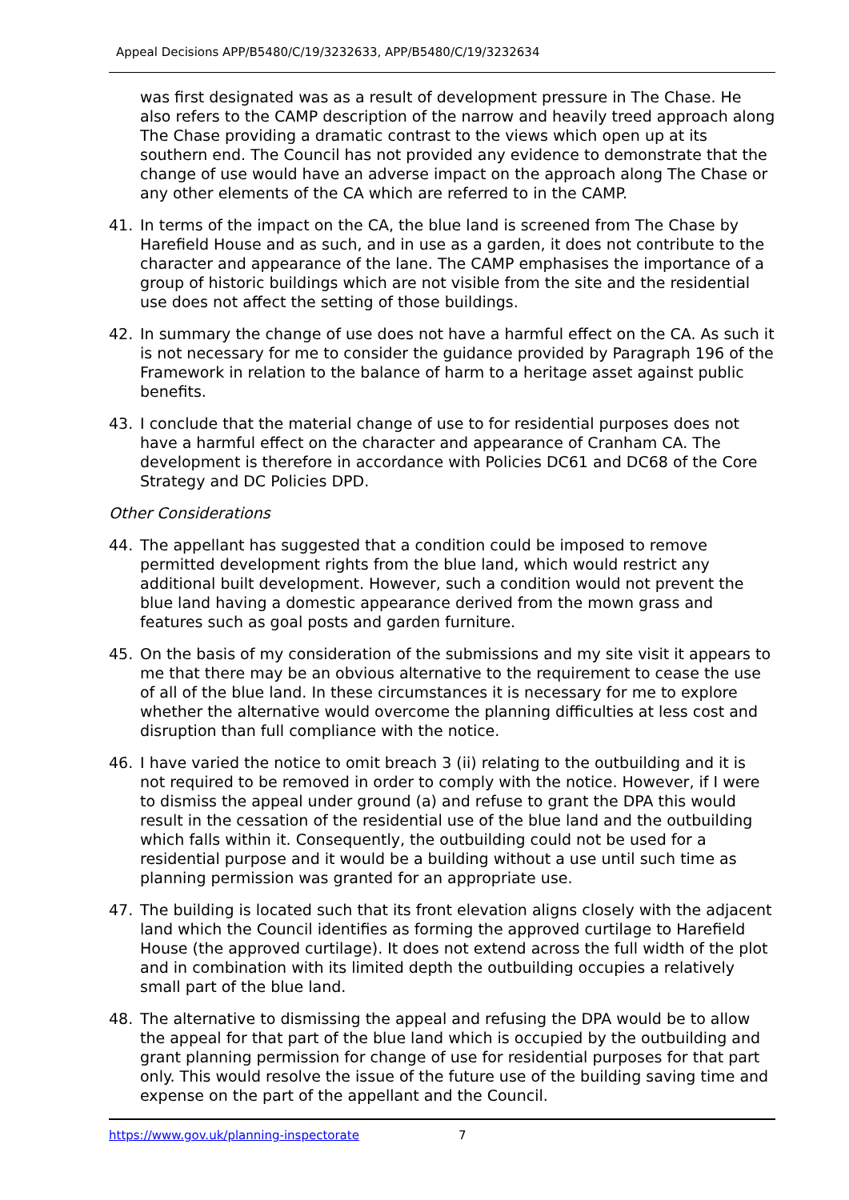Appeal Decisions APP/B5480/C/19/3232633, APP/B5480/C/19/3232634
was first designated was as a result of development pressure in The Chase. He also refers to the CAMP description of the narrow and heavily treed approach along The Chase providing a dramatic contrast to the views which open up at its southern end. The Council has not provided any evidence to demonstrate that the change of use would have an adverse impact on the approach along The Chase or any other elements of the CA which are referred to in the CAMP.
41. In terms of the impact on the CA, the blue land is screened from The Chase by Harefield House and as such, and in use as a garden, it does not contribute to the character and appearance of the lane. The CAMP emphasises the importance of a group of historic buildings which are not visible from the site and the residential use does not affect the setting of those buildings.
42. In summary the change of use does not have a harmful effect on the CA. As such it is not necessary for me to consider the guidance provided by Paragraph 196 of the Framework in relation to the balance of harm to a heritage asset against public benefits.
43. I conclude that the material change of use to for residential purposes does not have a harmful effect on the character and appearance of Cranham CA. The development is therefore in accordance with Policies DC61 and DC68 of the Core Strategy and DC Policies DPD.
Other Considerations
44. The appellant has suggested that a condition could be imposed to remove permitted development rights from the blue land, which would restrict any additional built development. However, such a condition would not prevent the blue land having a domestic appearance derived from the mown grass and features such as goal posts and garden furniture.
45. On the basis of my consideration of the submissions and my site visit it appears to me that there may be an obvious alternative to the requirement to cease the use of all of the blue land. In these circumstances it is necessary for me to explore whether the alternative would overcome the planning difficulties at less cost and disruption than full compliance with the notice.
46. I have varied the notice to omit breach 3 (ii) relating to the outbuilding and it is not required to be removed in order to comply with the notice. However, if I were to dismiss the appeal under ground (a) and refuse to grant the DPA this would result in the cessation of the residential use of the blue land and the outbuilding which falls within it. Consequently, the outbuilding could not be used for a residential purpose and it would be a building without a use until such time as planning permission was granted for an appropriate use.
47. The building is located such that its front elevation aligns closely with the adjacent land which the Council identifies as forming the approved curtilage to Harefield House (the approved curtilage). It does not extend across the full width of the plot and in combination with its limited depth the outbuilding occupies a relatively small part of the blue land.
48. The alternative to dismissing the appeal and refusing the DPA would be to allow the appeal for that part of the blue land which is occupied by the outbuilding and grant planning permission for change of use for residential purposes for that part only. This would resolve the issue of the future use of the building saving time and expense on the part of the appellant and the Council.
https://www.gov.uk/planning-inspectorate 7